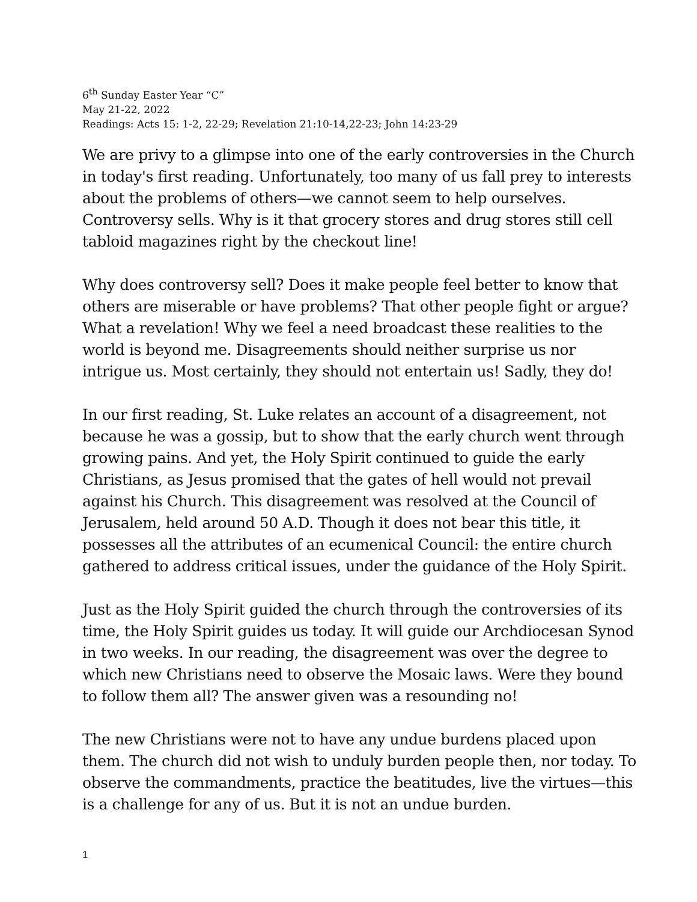6<sup>th</sup> Sunday Easter Year “C”
May 21-22, 2022
Readings: Acts 15: 1-2, 22-29; Revelation 21:10-14,22-23; John 14:23-29
We are privy to a glimpse into one of the early controversies in the Church in today's first reading. Unfortunately, too many of us fall prey to interests about the problems of others—we cannot seem to help ourselves. Controversy sells. Why is it that grocery stores and drug stores still cell tabloid magazines right by the checkout line!
Why does controversy sell? Does it make people feel better to know that others are miserable or have problems? That other people fight or argue? What a revelation! Why we feel a need broadcast these realities to the world is beyond me. Disagreements should neither surprise us nor intrigue us. Most certainly, they should not entertain us! Sadly, they do!
In our first reading, St. Luke relates an account of a disagreement, not because he was a gossip, but to show that the early church went through growing pains. And yet, the Holy Spirit continued to guide the early Christians, as Jesus promised that the gates of hell would not prevail against his Church. This disagreement was resolved at the Council of Jerusalem, held around 50 A.D. Though it does not bear this title, it possesses all the attributes of an ecumenical Council: the entire church gathered to address critical issues, under the guidance of the Holy Spirit.
Just as the Holy Spirit guided the church through the controversies of its time, the Holy Spirit guides us today. It will guide our Archdiocesan Synod in two weeks. In our reading, the disagreement was over the degree to which new Christians need to observe the Mosaic laws. Were they bound to follow them all? The answer given was a resounding no!
The new Christians were not to have any undue burdens placed upon them. The church did not wish to unduly burden people then, nor today. To observe the commandments, practice the beatitudes, live the virtues—this is a challenge for any of us. But it is not an undue burden.
1